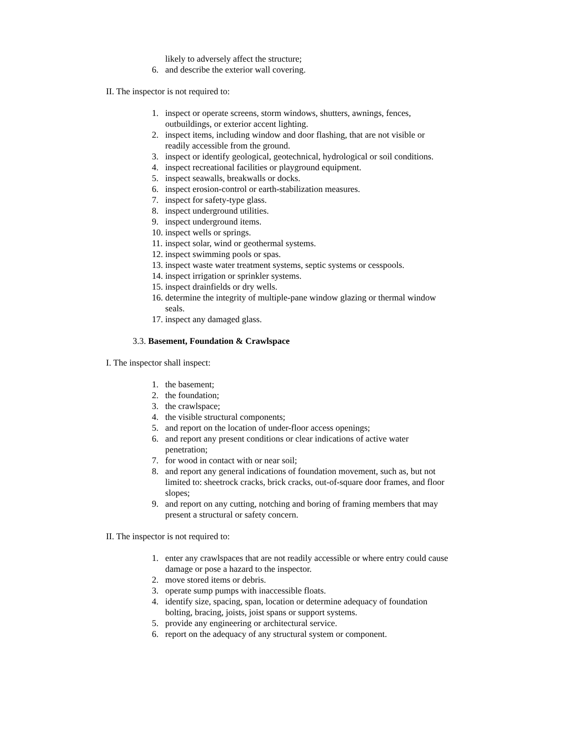likely to adversely affect the structure;
6. and describe the exterior wall covering.
II. The inspector is not required to:
1. inspect or operate screens, storm windows, shutters, awnings, fences, outbuildings, or exterior accent lighting.
2. inspect items, including window and door flashing, that are not visible or readily accessible from the ground.
3. inspect or identify geological, geotechnical, hydrological or soil conditions.
4. inspect recreational facilities or playground equipment.
5. inspect seawalls, breakwalls or docks.
6. inspect erosion-control or earth-stabilization measures.
7. inspect for safety-type glass.
8. inspect underground utilities.
9. inspect underground items.
10. inspect wells or springs.
11. inspect solar, wind or geothermal systems.
12. inspect swimming pools or spas.
13. inspect waste water treatment systems, septic systems or cesspools.
14. inspect irrigation or sprinkler systems.
15. inspect drainfields or dry wells.
16. determine the integrity of multiple-pane window glazing or thermal window seals.
17. inspect any damaged glass.
3.3. Basement, Foundation & Crawlspace
I. The inspector shall inspect:
1. the basement;
2. the foundation;
3. the crawlspace;
4. the visible structural components;
5. and report on the location of under-floor access openings;
6. and report any present conditions or clear indications of active water penetration;
7. for wood in contact with or near soil;
8. and report any general indications of foundation movement, such as, but not limited to: sheetrock cracks, brick cracks, out-of-square door frames, and floor slopes;
9. and report on any cutting, notching and boring of framing members that may present a structural or safety concern.
II. The inspector is not required to:
1. enter any crawlspaces that are not readily accessible or where entry could cause damage or pose a hazard to the inspector.
2. move stored items or debris.
3. operate sump pumps with inaccessible floats.
4. identify size, spacing, span, location or determine adequacy of foundation bolting, bracing, joists, joist spans or support systems.
5. provide any engineering or architectural service.
6. report on the adequacy of any structural system or component.